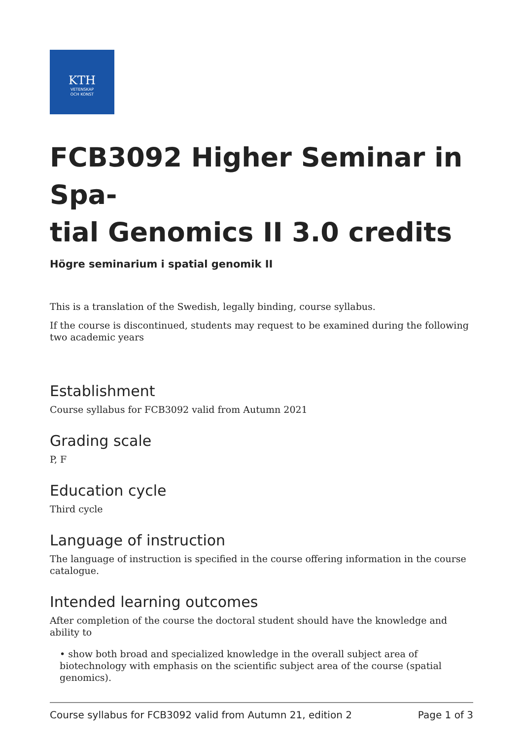KTH
VETENSKAP
OCH KONST
FCB3092 Higher Seminar in Spa-
tial Genomics II 3.0 credits
Högre seminarium i spatial genomik II
This is a translation of the Swedish, legally binding, course syllabus.
If the course is discontinued, students may request to be examined during the following two academic years
Establishment
Course syllabus for FCB3092 valid from Autumn 2021
Grading scale
P, F
Education cycle
Third cycle
Language of instruction
The language of instruction is specified in the course offering information in the course catalogue.
Intended learning outcomes
After completion of the course the doctoral student should have the knowledge and ability to
• show both broad and specialized knowledge in the overall subject area of biotechnology with emphasis on the scientific subject area of the course (spatial genomics).
Course syllabus for FCB3092 valid from Autumn 21, edition 2 Page 1 of 3